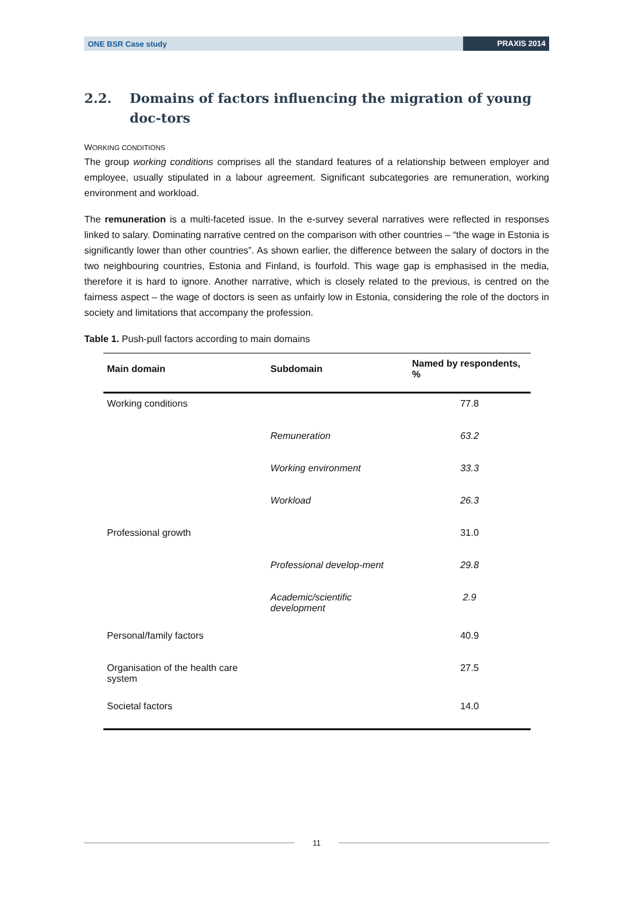ONE BSR Case study
PRAXIS 2014
2.2. Domains of factors influencing the migration of young doc-tors
WORKING CONDITIONS
The group working conditions comprises all the standard features of a relationship between employer and employee, usually stipulated in a labour agreement. Significant subcategories are remuneration, working environment and workload.
The remuneration is a multi-faceted issue. In the e-survey several narratives were reflected in responses linked to salary. Dominating narrative centred on the comparison with other countries – “the wage in Estonia is significantly lower than other countries”. As shown earlier, the difference between the salary of doctors in the two neighbouring countries, Estonia and Finland, is fourfold. This wage gap is emphasised in the media, therefore it is hard to ignore. Another narrative, which is closely related to the previous, is centred on the fairness aspect – the wage of doctors is seen as unfairly low in Estonia, considering the role of the doctors in society and limitations that accompany the profession.
Table 1. Push-pull factors according to main domains
| Main domain | Subdomain | Named by respondents, % |
| --- | --- | --- |
| Working conditions | | 77.8 |
| | Remuneration | 63.2 |
| | Working environment | 33.3 |
| | Workload | 26.3 |
| Professional growth | | 31.0 |
| | Professional develop-ment | 29.8 |
| | Academic/scientific development | 2.9 |
| Personal/family factors | | 40.9 |
| Organisation of the health care system | | 27.5 |
| Societal factors | | 14.0 |
11